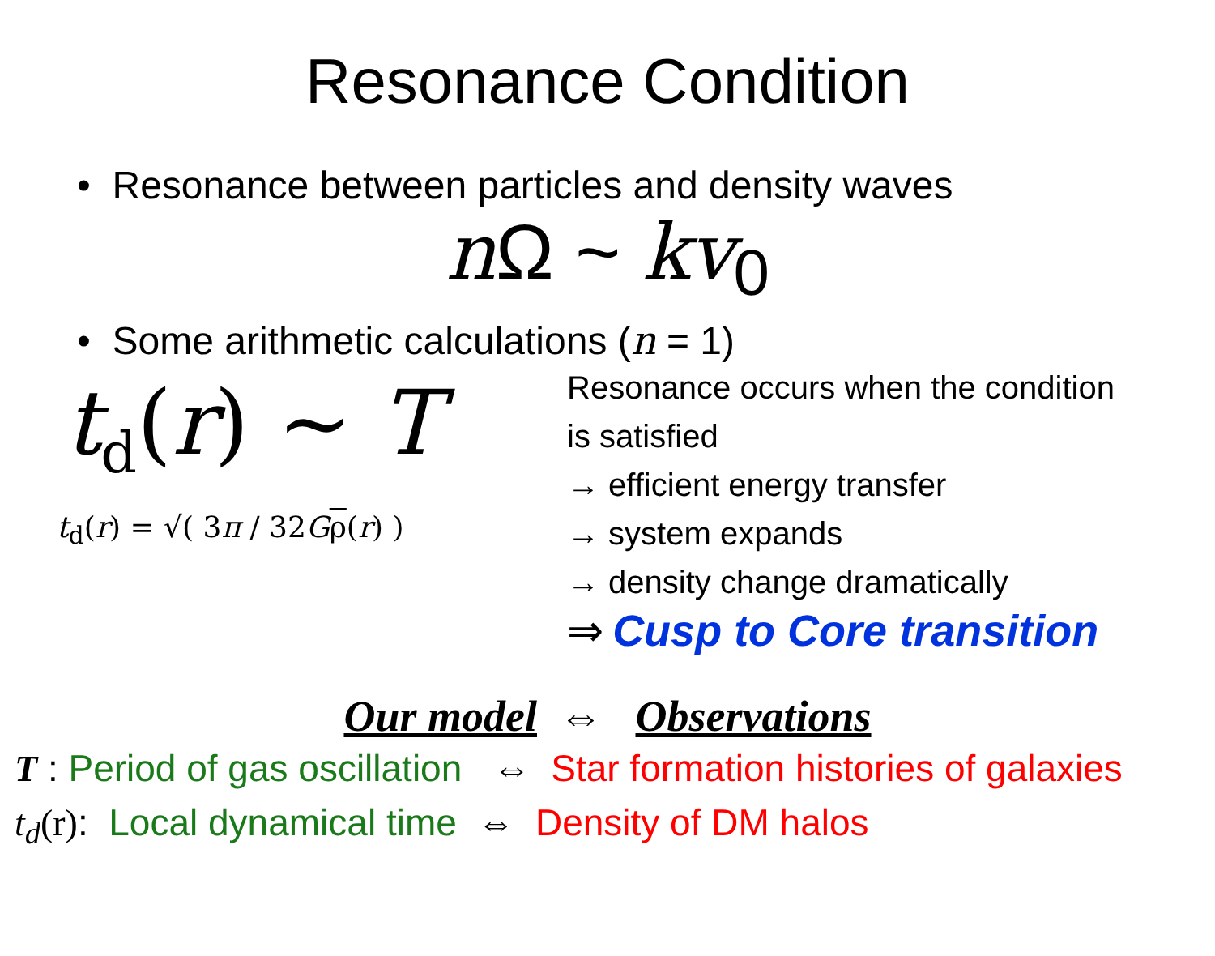Resonance Condition
• Resonance between particles and density waves
n Ω ~ kv<sub>0</sub>
• Some arithmetic calculations (n = 1)
t<sub>d</sub>(r) ~ T
t<sub>d</sub>(r) = √( 3π / 32Gρ(r) )
Resonance occurs when the condition
is satisfied
→ efficient energy transfer
→ system expands
→ density change dramatically
⇒ Cusp to Core transition
Our model ⇔ Observations
T : Period of gas oscillation ⇔ Star formation histories of galaxies
t<sub>d</sub>(r): Local dynamical time ⇔ Density of DM halos